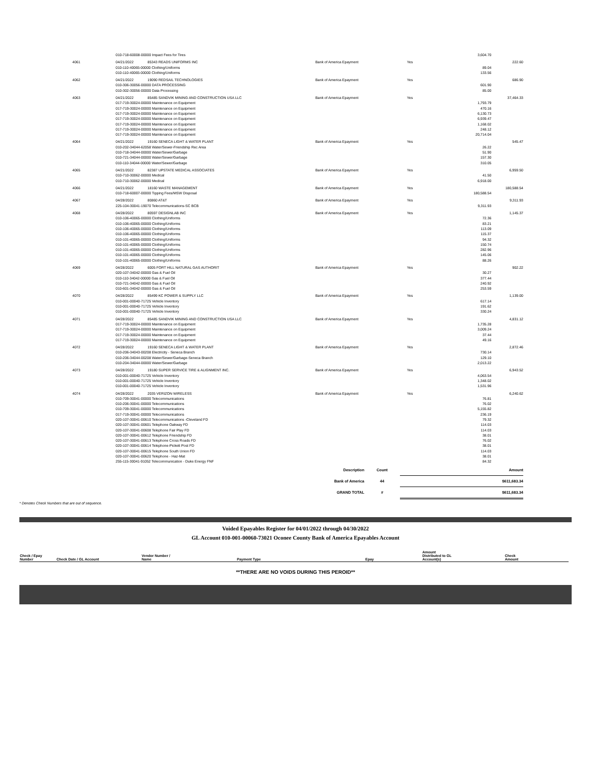| | 010-718-60008-00000 Impact Fees for Tires | | | | 3,604.70 | |
| 4061 | 04/21/2022 | 85343 READS UNIFORMS INC | Bank of America Epayment | Yes | | 222.60 |
| | 010-110-40065-00000 Clothing/Uniforms | | | | 89.04 | |
| | 010-110-40065-00000 Clothing/Uniforms | | | | 133.56 | |
| 4062 | 04/21/2022 | 19090 REDSAIL TECHNOLOGIES | Bank of America Epayment | Yes | | 686.90 |
| | 010-306-30056-00000 DATA PROCESSING | | | | 601.90 | |
| | 010-302-30056-00000 Data Processing | | | | 85.00 | |
| 4063 | 04/21/2022 | 85485 SANDVIK MINING AND CONSTRUCTION USA LLC | Bank of America Epayment | Yes | | 37,464.33 |
| | 017-719-30024-00000 Maintenance on Equipment | | | | 1,793.79 | |
| | 017-719-30024-00000 Maintenance on Equipment | | | | 470.16 | |
| | 017-719-30024-00000 Maintenance on Equipment | | | | 6,130.73 | |
| | 017-719-30024-00000 Maintenance on Equipment | | | | 6,939.47 | |
| | 017-719-30024-00000 Maintenance on Equipment | | | | 1,168.02 | |
| | 017-719-30024-00000 Maintenance on Equipment | | | | 248.12 | |
| | 017-719-30024-00000 Maintenance on Equipment | | | | 20,714.04 | |
| 4064 | 04/21/2022 | 19160 SENECA LIGHT & WATER PLANT | Bank of America Epayment | Yes | | 545.47 |
| | 010-202-34044-62058 Water/Sewer-Friendship Rec Area | | | | 26.22 | |
| | 010-718-34044-00000 Water/Sewer/Garbage | | | | 51.90 | |
| | 010-721-34044-00000 Water/Sewer/Garbage | | | | 157.30 | |
| | 010-110-34044-00000 Water/Sewer/Garbage | | | | 310.05 | |
| 4065 | 04/21/2022 | 82387 UPSTATE MEDICAL ASSOCIATES | Bank of America Epayment | Yes | | 6,959.50 |
| | 010-710-30062-00000 Medical | | | | 41.50 | |
| | 010-710-30062-00000 Medical | | | | 6,918.00 | |
| 4066 | 04/21/2022 | 18160 WASTE MANAGEMENT | Bank of America Epayment | Yes | | 180,588.54 |
| | 010-718-60007-00000 Tipping Fees/MSW Disposal | | | | 180,588.54 | |
| 4067 | 04/28/2022 | 80860 AT&T | Bank of America Epayment | Yes | | 9,311.93 |
| | 225-104-30041-19070 Telecommunications-SC BCB | | | | 9,311.93 | |
| 4068 | 04/28/2022 | 80597 DESIGNLAB INC | Bank of America Epayment | Yes | | 1,145.37 |
| | 010-106-40065-00000 Clothing/Uniforms | | | | 72.36 | |
| | 010-106-40065-00000 Clothing/Uniforms | | | | 83.21 | |
| | 010-106-40065-00000 Clothing/Uniforms | | | | 113.09 | |
| | 010-106-40065-00000 Clothing/Uniforms | | | | 115.37 | |
| | 010-101-40065-00000 Clothing/Uniforms | | | | 94.32 | |
| | 010-101-40065-00000 Clothing/Uniforms | | | | 150.74 | |
| | 010-101-40065-00000 Clothing/Uniforms | | | | 282.96 | |
| | 010-101-40065-00000 Clothing/Uniforms | | | | 145.06 | |
| | 010-101-40065-00000 Clothing/Uniforms | | | | 88.26 | |
| 4069 | 04/28/2022 | 6005 FORT HILL NATURAL GAS AUTHORIT | Bank of America Epayment | Yes | | 902.22 |
| | 020-107-34042-00000 Gas & Fuel Oil | | | | 30.27 | |
| | 010-110-34042-00000 Gas & Fuel Oil | | | | 377.44 | |
| | 010-721-34042-00000 Gas & Fuel Oil | | | | 240.92 | |
| | 010-601-34042-00000 Gas & Fuel Oil | | | | 253.59 | |
| 4070 | 04/28/2022 | 85499 KC POWER & SUPPLY LLC | Bank of America Epayment | Yes | | 1,139.00 |
| | 010-001-00040-71725 Vehicle Inventory | | | | 617.14 | |
| | 010-001-00040-71725 Vehicle Inventory | | | | 191.62 | |
| | 010-001-00040-71725 Vehicle Inventory | | | | 330.24 | |
| 4071 | 04/28/2022 | 85485 SANDVIK MINING AND CONSTRUCTION USA LLC | Bank of America Epayment | Yes | | 4,831.12 |
| | 017-719-30024-00000 Maintenance on Equipment | | | | 1,735.28 | |
| | 017-719-30024-00000 Maintenance on Equipment | | | | 3,009.24 | |
| | 017-719-30024-00000 Maintenance on Equipment | | | | 37.44 | |
| | 017-719-30024-00000 Maintenance on Equipment | | | | 49.16 | |
| 4072 | 04/28/2022 | 19160 SENECA LIGHT & WATER PLANT | Bank of America Epayment | Yes | | 2,872.46 |
| | 010-206-34043-00208 Electricity - Seneca Branch | | | | 730.14 | |
| | 010-206-34044-00208 Water/Sewer/Garbage-Seneca Branch | | | | 129.10 | |
| | 010-204-34044-00000 Water/Sewer/Garbage | | | | 2,013.22 | |
| 4073 | 04/28/2022 | 19180 SUPER SERVICE TIRE & ALIGNMENT INC. | Bank of America Epayment | Yes | | 6,943.52 |
| | 010-001-00040-71725 Vehicle Inventory | | | | 4,063.54 | |
| | 010-001-00040-71725 Vehicle Inventory | | | | 1,348.02 | |
| | 010-001-00040-71725 Vehicle Inventory | | | | 1,531.96 | |
| 4074 | 04/28/2022 | 2035 VERIZON WIRELESS | Bank of America Epayment | Yes | | 6,240.62 |
| | 010-709-30041-00000 Telecommunications | | | | 76.81 | |
| | 010-206-30041-00000 Telecommunications | | | | 76.02 | |
| | 010-709-30041-00000 Telecommunications | | | | 5,155.82 | |
| | 017-719-30041-00000 Telecommunications | | | | 236.19 | |
| | 020-107-30041-00610 Telecommunications -Cleveland FD | | | | 79.32 | |
| | 020-107-30041-00601 Telephone Oakway FD | | | | 114.03 | |
| | 020-107-30041-00608 Telephone Fair Play FD | | | | 114.03 | |
| | 020-107-30041-00612 Telephone Friendship FD | | | | 38.01 | |
| | 020-107-30041-00613 Telephone Cross Roads FD | | | | 76.02 | |
| | 020-107-30041-00614 Telephone-Pickett Post FD | | | | 38.01 | |
| | 020-107-30041-00615 Telephone South Union FD | | | | 114.03 | |
| | 020-107-30041-00620 Telephone - Haz-Mat | | | | 38.01 | |
| | 255-115-30041-91052 Telecommunication - Duke Energy FNF | | | | 84.32 | |
| Description | Count | Amount |
| Bank of America | 44 | $611,683.34 |
| GRAND TOTAL | # | $611,683.34 |
* Denotes Check Numbers that are out of sequence.
Voided Epayables Register for 04/01/2022 through 04/30/2022
GL Account 010-001-00060-73021 Oconee County Bank of America Epayables Account
| Check / Epay Number | Check Date / GL Account | Vendor Number / Name | Payment Type | Epay | Amount Distributed to GL Account(s) | Check Amount |
**THERE ARE NO VOIDS DURING THIS PEROID**